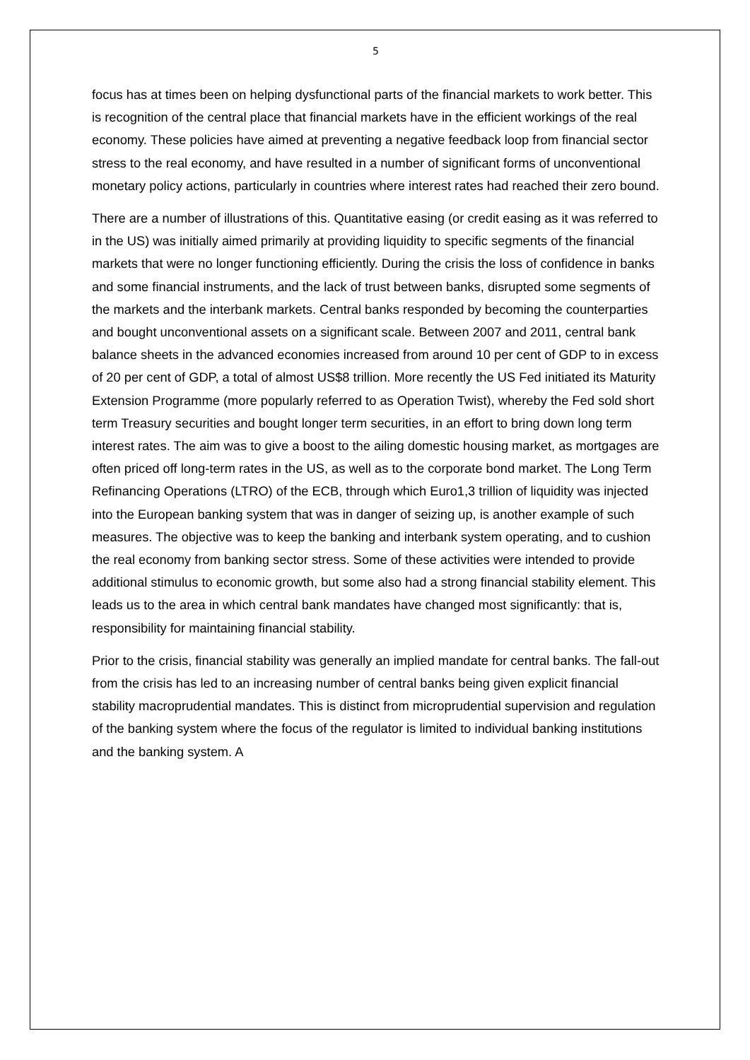5
focus has at times been on helping dysfunctional parts of the financial markets to work better. This is recognition of the central place that financial markets have in the efficient workings of the real economy. These policies have aimed at preventing a negative feedback loop from financial sector stress to the real economy, and have resulted in a number of significant forms of unconventional monetary policy actions, particularly in countries where interest rates had reached their zero bound.
There are a number of illustrations of this. Quantitative easing (or credit easing as it was referred to in the US) was initially aimed primarily at providing liquidity to specific segments of the financial markets that were no longer functioning efficiently. During the crisis the loss of confidence in banks and some financial instruments, and the lack of trust between banks, disrupted some segments of the markets and the interbank markets. Central banks responded by becoming the counterparties and bought unconventional assets on a significant scale. Between 2007 and 2011, central bank balance sheets in the advanced economies increased from around 10 per cent of GDP to in excess of 20 per cent of GDP, a total of almost US$8 trillion. More recently the US Fed initiated its Maturity Extension Programme (more popularly referred to as Operation Twist), whereby the Fed sold short term Treasury securities and bought longer term securities, in an effort to bring down long term interest rates. The aim was to give a boost to the ailing domestic housing market, as mortgages are often priced off long-term rates in the US, as well as to the corporate bond market. The Long Term Refinancing Operations (LTRO) of the ECB, through which Euro1,3 trillion of liquidity was injected into the European banking system that was in danger of seizing up, is another example of such measures. The objective was to keep the banking and interbank system operating, and to cushion the real economy from banking sector stress. Some of these activities were intended to provide additional stimulus to economic growth, but some also had a strong financial stability element. This leads us to the area in which central bank mandates have changed most significantly: that is, responsibility for maintaining financial stability.
Prior to the crisis, financial stability was generally an implied mandate for central banks. The fall-out from the crisis has led to an increasing number of central banks being given explicit financial stability macroprudential mandates. This is distinct from microprudential supervision and regulation of the banking system where the focus of the regulator is limited to individual banking institutions and the banking system. A